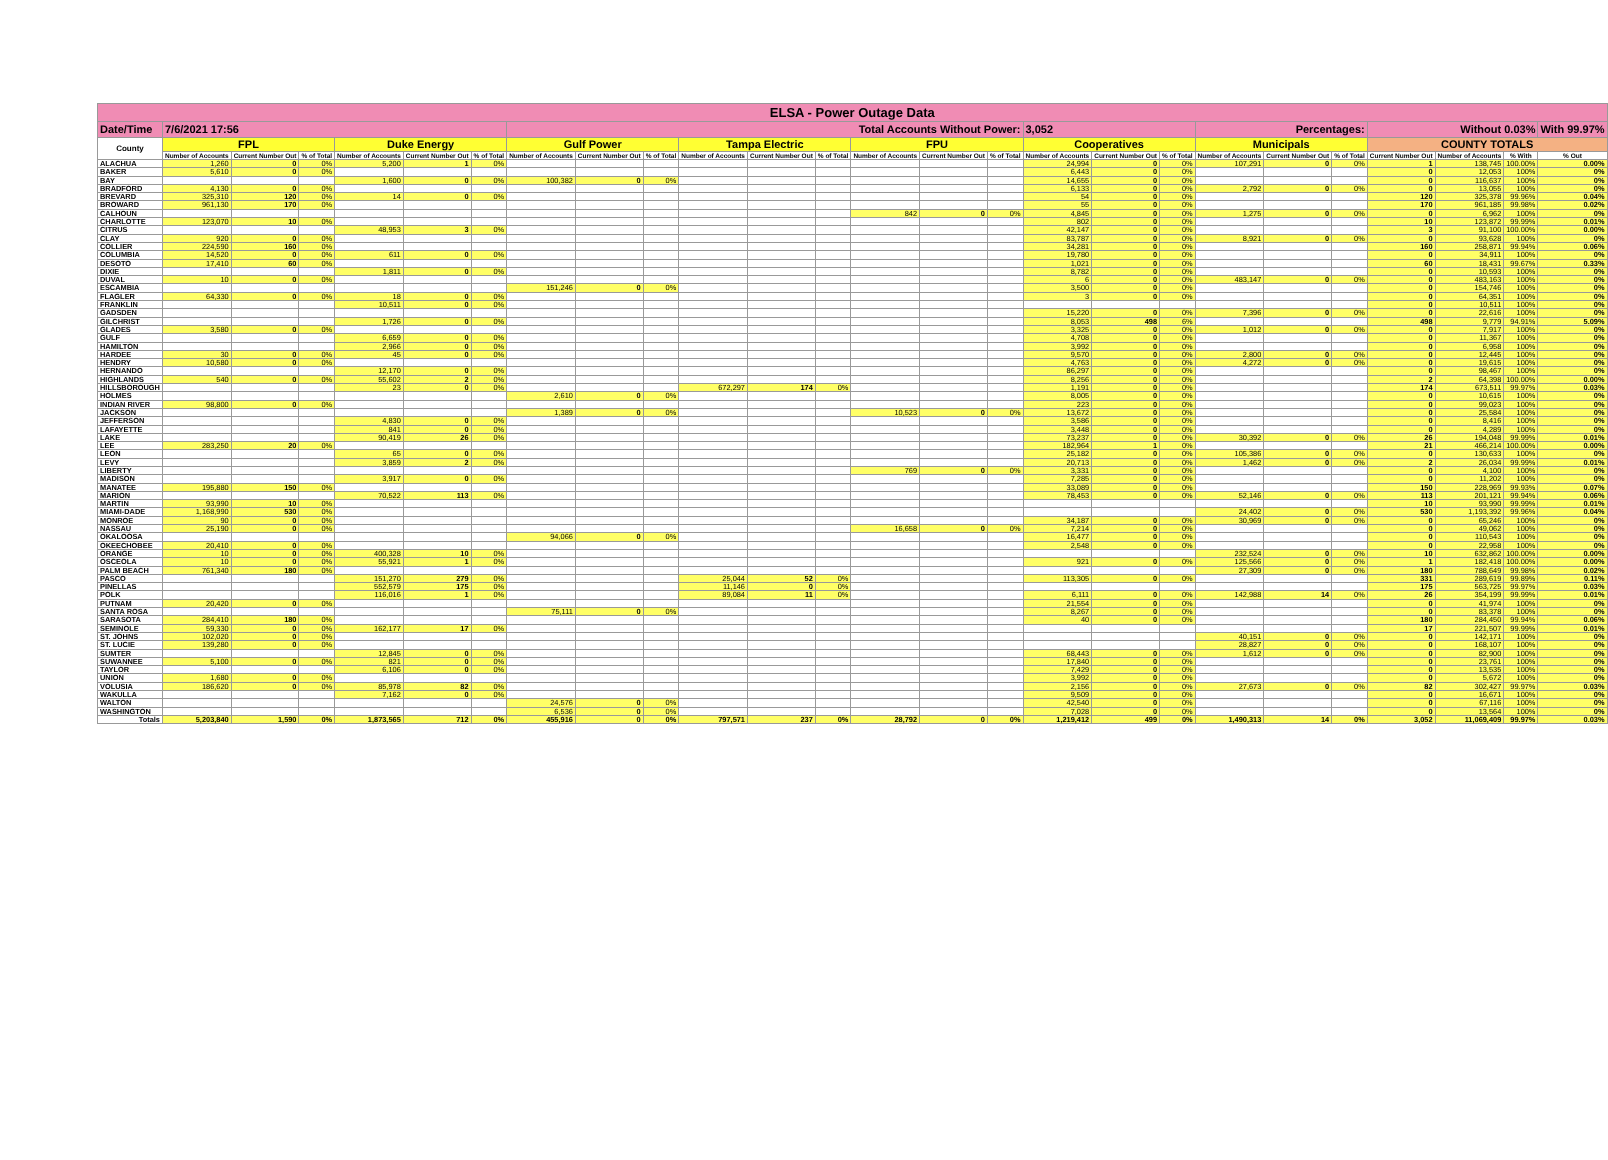| ELSA - Power Outage Data | | | | | | | | | | | | | | | | | | | | | | | | | |
| --- | --- | --- | --- | --- | --- | --- | --- | --- | --- | --- | --- | --- | --- | --- | --- | --- | --- | --- | --- | --- | --- | --- | --- | --- | --- |
| Date/Time | 7/6/2021 17:56 | | | | | | Total Accounts Without Power: | | | | | | | | | 3,052 | | | Percentages: | | | Without 0.03% | | | With 99.97% |
| County | FPL | | | Duke Energy | | | Gulf Power | | | Tampa Electric | | | FPU | | | Cooperatives | | | Municipals | | | COUNTY TOTALS | | | |
| | Number of Accounts | Current Number Out | % of Total | Number of Accounts | Current Number Out | % of Total | Number of Accounts | Current Number Out | % of Total | Number of Accounts | Current Number Out | % of Total | Number of Accounts | Current Number Out | % of Total | Number of Accounts | Current Number Out | % of Total | Number of Accounts | Current Number Out | % of Total | Current Number Out | Number of Accounts | % With | % Out |
| ALACHUA | 1,260 | 0 | 0% | 5,200 | 1 | 0% | | | | | | | | | | 24,994 | 0 | 0% | 107,291 | 0 | 0% | 1 | 138,745 | 100.00% | 0.00% |
| BAKER | 5,610 | 0 | 0% | | | | | | | | | | | | | 6,443 | 0 | 0% | | | | 0 | 12,053 | 100% | 0% |
| BAY | | | | 1,600 | 0 | 0% | 100,382 | 0 | 0% | | | | | | | 14,655 | 0 | 0% | | | | 0 | 116,637 | 100% | 0% |
| BRADFORD | 4,130 | 0 | 0% | | | | | | | | | | | | | 6,133 | 0 | 0% | 2,792 | 0 | 0% | 0 | 13,055 | 100% | 0% |
| BREVARD | 325,310 | 120 | 0% | 14 | 0 | 0% | | | | | | | | | | 54 | 0 | 0% | | | | 120 | 325,378 | 99.96% | 0.04% |
| BROWARD | 961,130 | 170 | 0% | | | | | | | | | | | | | 55 | 0 | 0% | | | | 170 | 961,185 | 99.98% | 0.02% |
| CALHOUN | | | | | | | | | | | | | 842 | 0 | 0% | 4,845 | 0 | 0% | 1,275 | 0 | 0% | 0 | 6,962 | 100% | 0% |
| CHARLOTTE | 123,070 | 10 | 0% | | | | | | | | | | | | | 802 | 0 | 0% | | | | 10 | 123,872 | 99.99% | 0.01% |
| CITRUS | | | | 48,953 | 3 | 0% | | | | | | | | | | 42,147 | 0 | 0% | | | | 3 | 91,100 | 100.00% | 0.00% |
| CLAY | 920 | 0 | 0% | | | | | | | | | | | | | 83,787 | 0 | 0% | 8,921 | 0 | 0% | 0 | 93,628 | 100% | 0% |
| COLLIER | 224,590 | 160 | 0% | | | | | | | | | | | | | 34,281 | 0 | 0% | | | | 160 | 258,871 | 99.94% | 0.06% |
| COLUMBIA | 14,520 | 0 | 0% | 611 | 0 | 0% | | | | | | | | | | 19,780 | 0 | 0% | | | | 0 | 34,911 | 100% | 0% |
| DESOTO | 17,410 | 60 | 0% | | | | | | | | | | | | | 1,021 | 0 | 0% | | | | 60 | 18,431 | 99.67% | 0.33% |
| DIXIE | | | | 1,811 | 0 | 0% | | | | | | | | | | 8,782 | 0 | 0% | | | | 0 | 10,593 | 100% | 0% |
| DUVAL | 10 | 0 | 0% | | | | | | | | | | | | | 6 | 0 | 0% | 483,147 | 0 | 0% | 0 | 483,163 | 100% | 0% |
| ESCAMBIA | | | | | | | 151,246 | 0 | 0% | | | | | | | 3,500 | 0 | 0% | | | | 0 | 154,746 | 100% | 0% |
| FLAGLER | 64,330 | 0 | 0% | 18 | 0 | 0% | | | | | | | | | | 3 | 0 | 0% | | | | 0 | 64,351 | 100% | 0% |
| FRANKLIN | | | | 10,511 | 0 | 0% | | | | | | | | | | | | | | | | 0 | 10,511 | 100% | 0% |
| GADSDEN | | | | | | | | | | | | | | | | 15,220 | 0 | 0% | 7,396 | 0 | 0% | 0 | 22,616 | 100% | 0% |
| GILCHRIST | | | | 1,726 | 0 | 0% | | | | | | | | | | 8,053 | 498 | 6% | | | | 498 | 9,779 | 94.91% | 5.09% |
| GLADES | 3,580 | 0 | 0% | | | | | | | | | | | | | 3,325 | 0 | 0% | 1,012 | 0 | 0% | 0 | 7,917 | 100% | 0% |
| GULF | | | | 6,659 | 0 | 0% | | | | | | | | | | 4,708 | 0 | 0% | | | | 0 | 11,367 | 100% | 0% |
| HAMILTON | | | | 2,966 | 0 | 0% | | | | | | | | | | 3,992 | 0 | 0% | | | | 0 | 6,958 | 100% | 0% |
| HARDEE | 30 | 0 | 0% | 45 | 0 | 0% | | | | | | | | | | 9,570 | 0 | 0% | 2,800 | 0 | 0% | 0 | 12,445 | 100% | 0% |
| HENDRY | 10,580 | 0 | 0% | | | | | | | | | | | | | 4,763 | 0 | 0% | 4,272 | 0 | 0% | 0 | 19,615 | 100% | 0% |
| HERNANDO | | | | 12,170 | 0 | 0% | | | | | | | | | | 86,297 | 0 | 0% | | | | 0 | 98,467 | 100% | 0% |
| HIGHLANDS | 540 | 0 | 0% | 55,602 | 2 | 0% | | | | | | | | | | 8,256 | 0 | 0% | | | | 2 | 64,398 | 100.00% | 0.00% |
| HILLSBOROUGH | | | | 23 | 0 | 0% | | | | 672,297 | 174 | 0% | | | | 1,191 | 0 | 0% | | | | 174 | 673,511 | 99.97% | 0.03% |
| HOLMES | | | | | | | 2,610 | 0 | 0% | | | | | | | 8,005 | 0 | 0% | | | | 0 | 10,615 | 100% | 0% |
| INDIAN RIVER | 98,800 | 0 | 0% | | | | | | | | | | | | | 223 | 0 | 0% | | | | 0 | 99,023 | 100% | 0% |
| JACKSON | | | | | | | 1,389 | 0 | 0% | | | | 10,523 | 0 | 0% | 13,672 | 0 | 0% | | | | 0 | 25,584 | 100% | 0% |
| JEFFERSON | | | | 4,830 | 0 | 0% | | | | | | | | | | 3,586 | 0 | 0% | | | | 0 | 8,416 | 100% | 0% |
| LAFAYETTE | | | | 841 | 0 | 0% | | | | | | | | | | 3,448 | 0 | 0% | | | | 0 | 4,289 | 100% | 0% |
| LAKE | | | | 90,419 | 26 | 0% | | | | | | | | | | 73,237 | 0 | 0% | 30,392 | 0 | 0% | 26 | 194,048 | 99.99% | 0.01% |
| LEE | 283,250 | 20 | 0% | | | | | | | | | | | | | 182,964 | 1 | 0% | | | | 21 | 466,214 | 100.00% | 0.00% |
| LEON | | | | 65 | 0 | 0% | | | | | | | | | | 25,182 | 0 | 0% | 105,386 | 0 | 0% | 0 | 130,633 | 100% | 0% |
| LEVY | | | | 3,859 | 2 | 0% | | | | | | | | | | 20,713 | 0 | 0% | 1,462 | 0 | 0% | 2 | 26,034 | 99.99% | 0.01% |
| LIBERTY | | | | | | | | | | | | | 769 | 0 | 0% | 3,331 | 0 | 0% | | | | 0 | 4,100 | 100% | 0% |
| MADISON | | | | 3,917 | 0 | 0% | | | | | | | | | | 7,285 | 0 | 0% | | | | 0 | 11,202 | 100% | 0% |
| MANATEE | 195,880 | 150 | 0% | | | | | | | | | | | | | 33,089 | 0 | 0% | | | | 150 | 228,969 | 99.93% | 0.07% |
| MARION | | | | 70,522 | 113 | 0% | | | | | | | | | | 78,453 | 0 | 0% | 52,146 | 0 | 0% | 113 | 201,121 | 99.94% | 0.06% |
| MARTIN | 93,990 | 10 | 0% | | | | | | | | | | | | | | | | | | | 10 | 93,990 | 99.99% | 0.01% |
| MIAMI-DADE | 1,168,990 | 530 | 0% | | | | | | | | | | | | | | | | 24,402 | 0 | 0% | 530 | 1,193,392 | 99.96% | 0.04% |
| MONROE | 90 | 0 | 0% | | | | | | | | | | | | | 34,187 | 0 | 0% | 30,969 | 0 | 0% | 0 | 65,246 | 100% | 0% |
| NASSAU | 25,190 | 0 | 0% | | | | | | | | | | 16,658 | 0 | 0% | 7,214 | 0 | 0% | | | | 0 | 49,062 | 100% | 0% |
| OKALOOSA | | | | | | | 94,066 | 0 | 0% | | | | | | | 16,477 | 0 | 0% | | | | 0 | 110,543 | 100% | 0% |
| OKEECHOBEE | 20,410 | 0 | 0% | | | | | | | | | | | | | 2,548 | 0 | 0% | | | | 0 | 22,958 | 100% | 0% |
| ORANGE | 10 | 0 | 0% | 400,328 | 10 | 0% | | | | | | | | | | | | | 232,524 | 0 | 0% | 10 | 632,862 | 100.00% | 0.00% |
| OSCEOLA | 10 | 0 | 0% | 55,921 | 1 | 0% | | | | | | | | | | 921 | 0 | 0% | 125,566 | 0 | 0% | 1 | 182,418 | 100.00% | 0.00% |
| PALM BEACH | 761,340 | 180 | 0% | | | | | | | | | | | | | | | | 27,309 | 0 | 0% | 180 | 788,649 | 99.98% | 0.02% |
| PASCO | | | | 151,270 | 279 | 0% | | | | 25,044 | 52 | 0% | | | | 113,305 | 0 | 0% | | | | 331 | 289,619 | 99.89% | 0.11% |
| PINELLAS | | | | 552,579 | 175 | 0% | | | | 11,146 | 0 | 0% | | | | | | | | | | 175 | 563,725 | 99.97% | 0.03% |
| POLK | | | | 116,016 | 1 | 0% | | | | 89,084 | 11 | 0% | | | | 6,111 | 0 | 0% | 142,988 | 14 | 0% | 26 | 354,199 | 99.99% | 0.01% |
| PUTNAM | 20,420 | 0 | 0% | | | | | | | | | | | | | 21,554 | 0 | 0% | | | | 0 | 41,974 | 100% | 0% |
| SANTA ROSA | | | | | | | 75,111 | 0 | 0% | | | | | | | 8,267 | 0 | 0% | | | | 0 | 83,378 | 100% | 0% |
| SARASOTA | 284,410 | 180 | 0% | | | | | | | | | | | | | 40 | 0 | 0% | | | | 180 | 284,450 | 99.94% | 0.06% |
| SEMINOLE | 59,330 | 0 | 0% | 162,177 | 17 | 0% | | | | | | | | | | | | | | | | 17 | 221,507 | 99.99% | 0.01% |
| ST. JOHNS | 102,020 | 0 | 0% | | | | | | | | | | | | | | | | 40,151 | 0 | 0% | 0 | 142,171 | 100% | 0% |
| ST. LUCIE | 139,280 | 0 | 0% | | | | | | | | | | | | | | | | 28,827 | 0 | 0% | 0 | 168,107 | 100% | 0% |
| SUMTER | | | | 12,845 | 0 | 0% | | | | | | | | | | 68,443 | 0 | 0% | 1,612 | 0 | 0% | 0 | 82,900 | 100% | 0% |
| SUWANNEE | 5,100 | 0 | 0% | 821 | 0 | 0% | | | | | | | | | | 17,840 | 0 | 0% | | | | 0 | 23,761 | 100% | 0% |
| TAYLOR | | | | 6,106 | 0 | 0% | | | | | | | | | | 7,429 | 0 | 0% | | | | 0 | 13,535 | 100% | 0% |
| UNION | 1,680 | 0 | 0% | | | | | | | | | | | | | 3,992 | 0 | 0% | | | | 0 | 5,672 | 100% | 0% |
| VOLUSIA | 186,620 | 0 | 0% | 85,978 | 82 | 0% | | | | | | | | | | 2,156 | 0 | 0% | 27,673 | 0 | 0% | 82 | 302,427 | 99.97% | 0.03% |
| WAKULLA | | | | 7,162 | 0 | 0% | | | | | | | | | | 9,509 | 0 | 0% | | | | 0 | 16,671 | 100% | 0% |
| WALTON | | | | | | | 24,576 | 0 | 0% | | | | | | | 42,540 | 0 | 0% | | | | 0 | 67,116 | 100% | 0% |
| WASHINGTON | | | | | | | 6,536 | 0 | 0% | | | | | | | 7,028 | 0 | 0% | | | | 0 | 13,564 | 100% | 0% |
| Totals | 5,203,840 | 1,590 | 0% | 1,873,565 | 712 | 0% | 455,916 | 0 | 0% | 797,571 | 237 | 0% | 28,792 | 0 | 0% | 1,219,412 | 499 | 0% | 1,490,313 | 14 | 0% | 3,052 | 11,069,409 | 99.97% | 0.03% |